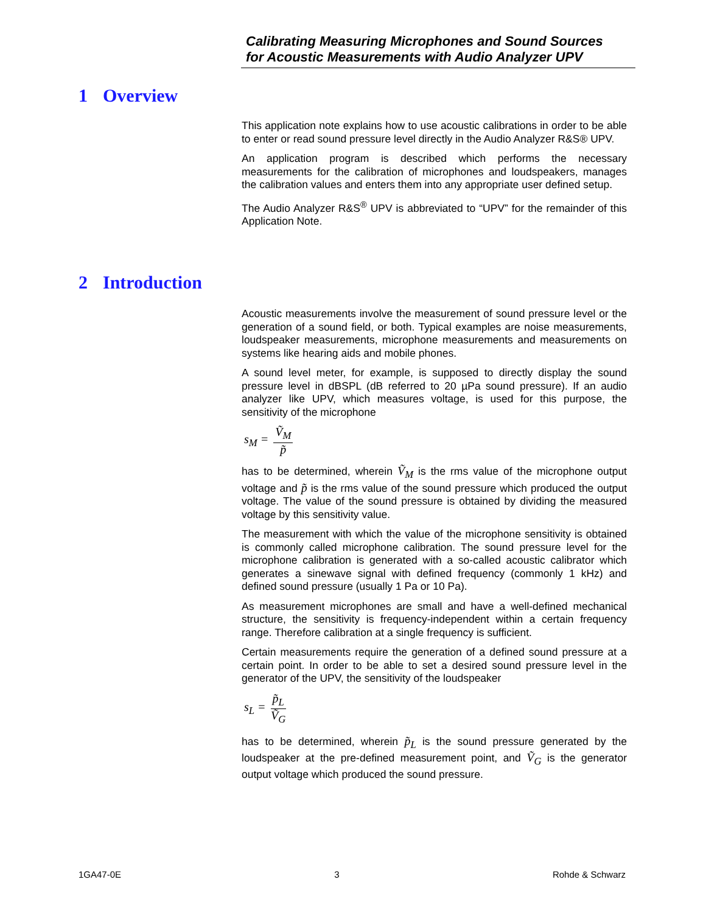Calibrating Measuring Microphones and Sound Sources
for Acoustic Measurements with Audio Analyzer UPV
1 Overview
This application note explains how to use acoustic calibrations in order to be able to enter or read sound pressure level directly in the Audio Analyzer R&S® UPV.
An application program is described which performs the necessary measurements for the calibration of microphones and loudspeakers, manages the calibration values and enters them into any appropriate user defined setup.
The Audio Analyzer R&S<sup>®</sup> UPV is abbreviated to “UPV” for the remainder of this Application Note.
2 Introduction
Acoustic measurements involve the measurement of sound pressure level or the generation of a sound field, or both. Typical examples are noise measurements, loudspeaker measurements, microphone measurements and measurements on systems like hearing aids and mobile phones.
A sound level meter, for example, is supposed to directly display the sound pressure level in dBSPL (dB referred to 20 µPa sound pressure). If an audio analyzer like UPV, which measures voltage, is used for this purpose, the sensitivity of the microphone
s<sub>M</sub> = Ṽ<sub>M</sub> p̃
has to be determined, wherein Ṽ<sub>M</sub> is the rms value of the microphone output voltage and p̃ is the rms value of the sound pressure which produced the output voltage. The value of the sound pressure is obtained by dividing the measured voltage by this sensitivity value.
The measurement with which the value of the microphone sensitivity is obtained is commonly called microphone calibration. The sound pressure level for the microphone calibration is generated with a so-called acoustic calibrator which generates a sinewave signal with defined frequency (commonly 1 kHz) and defined sound pressure (usually 1 Pa or 10 Pa).
As measurement microphones are small and have a well-defined mechanical structure, the sensitivity is frequency-independent within a certain frequency range. Therefore calibration at a single frequency is sufficient.
Certain measurements require the generation of a defined sound pressure at a certain point. In order to be able to set a desired sound pressure level in the generator of the UPV, the sensitivity of the loudspeaker
s<sub>L</sub> = p̃<sub>L</sub> Ṽ<sub>G</sub>
has to be determined, wherein p̃<sub>L</sub> is the sound pressure generated by the loudspeaker at the pre-defined measurement point, and Ṽ<sub>G</sub> is the generator output voltage which produced the sound pressure.
1GA47-0E 3 Rohde & Schwarz